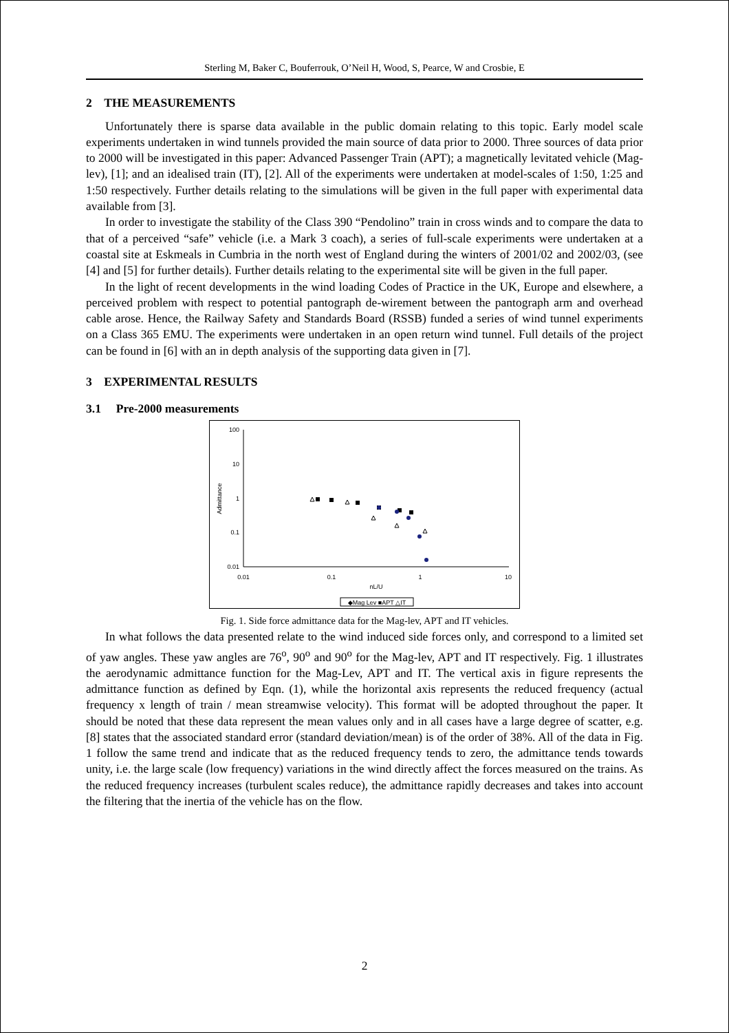Sterling M, Baker C, Bouferrouk, O’Neil H, Wood, S, Pearce, W and Crosbie, E
2 THE MEASUREMENTS
Unfortunately there is sparse data available in the public domain relating to this topic. Early model scale experiments undertaken in wind tunnels provided the main source of data prior to 2000. Three sources of data prior to 2000 will be investigated in this paper: Advanced Passenger Train (APT); a magnetically levitated vehicle (Mag-lev), [1]; and an idealised train (IT), [2]. All of the experiments were undertaken at model-scales of 1:50, 1:25 and 1:50 respectively. Further details relating to the simulations will be given in the full paper with experimental data available from [3].
In order to investigate the stability of the Class 390 “Pendolino” train in cross winds and to compare the data to that of a perceived “safe” vehicle (i.e. a Mark 3 coach), a series of full-scale experiments were undertaken at a coastal site at Eskmeals in Cumbria in the north west of England during the winters of 2001/02 and 2002/03, (see [4] and [5] for further details). Further details relating to the experimental site will be given in the full paper.
In the light of recent developments in the wind loading Codes of Practice in the UK, Europe and elsewhere, a perceived problem with respect to potential pantograph de-wirement between the pantograph arm and overhead cable arose. Hence, the Railway Safety and Standards Board (RSSB) funded a series of wind tunnel experiments on a Class 365 EMU. The experiments were undertaken in an open return wind tunnel. Full details of the project can be found in [6] with an in depth analysis of the supporting data given in [7].
3 EXPERIMENTAL RESULTS
3.1 Pre-2000 measurements
100
10
1
0.1
0.01
0.01
0.1
1
10
nL/U
Admittance
◆Mag Lev ■APT △IT
Fig. 1. Side force admittance data for the Mag-lev, APT and IT vehicles.
In what follows the data presented relate to the wind induced side forces only, and correspond to a limited set of yaw angles. These yaw angles are 76<sup>o</sup>, 90<sup>o</sup> and 90<sup>o</sup> for the Mag-lev, APT and IT respectively. Fig. 1 illustrates the aerodynamic admittance function for the Mag-Lev, APT and IT. The vertical axis in figure represents the admittance function as defined by Eqn. (1), while the horizontal axis represents the reduced frequency (actual frequency x length of train / mean streamwise velocity). This format will be adopted throughout the paper. It should be noted that these data represent the mean values only and in all cases have a large degree of scatter, e.g. [8] states that the associated standard error (standard deviation/mean) is of the order of 38%. All of the data in Fig. 1 follow the same trend and indicate that as the reduced frequency tends to zero, the admittance tends towards unity, i.e. the large scale (low frequency) variations in the wind directly affect the forces measured on the trains. As the reduced frequency increases (turbulent scales reduce), the admittance rapidly decreases and takes into account the filtering that the inertia of the vehicle has on the flow.
2